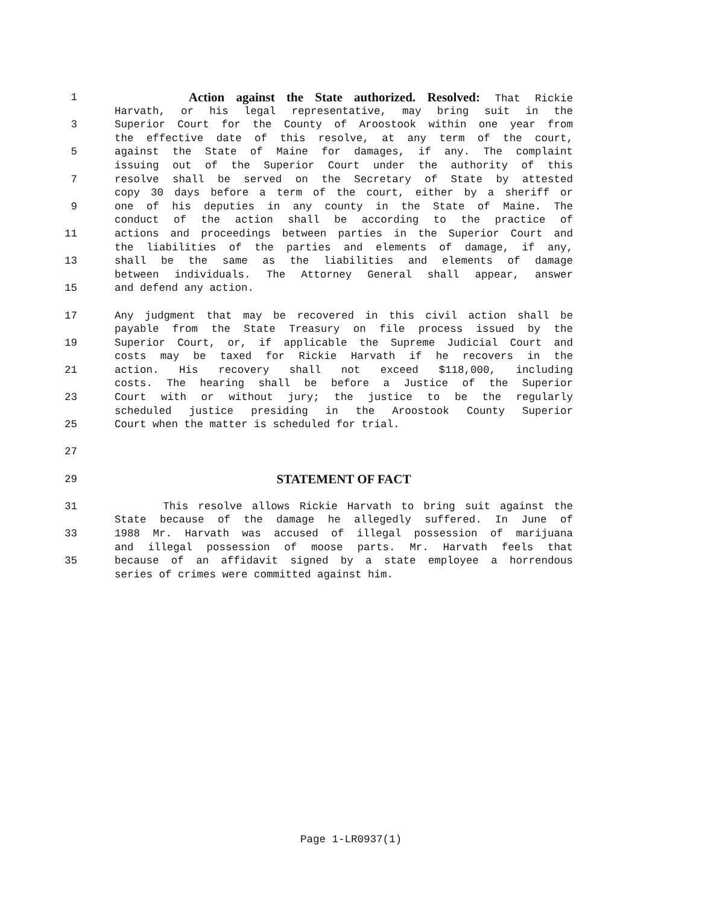1
Action against the State authorized. Resolved: That Rickie
Harvath, or his legal representative, may bring suit in the
3 Superior Court for the County of Aroostook within one year from
the effective date of this resolve, at any term of the court,
5 against the State of Maine for damages, if any. The complaint
issuing out of the Superior Court under the authority of this
7 resolve shall be served on the Secretary of State by attested
copy 30 days before a term of the court, either by a sheriff or
9 one of his deputies in any county in the State of Maine. The
conduct of the action shall be according to the practice of
11 actions and proceedings between parties in the Superior Court and
the liabilities of the parties and elements of damage, if any,
13 shall be the same as the liabilities and elements of damage
between individuals. The Attorney General shall appear, answer
15 and defend any action.
17 Any judgment that may be recovered in this civil action shall be
payable from the State Treasury on file process issued by the
19 Superior Court, or, if applicable the Supreme Judicial Court and
costs may be taxed for Rickie Harvath if he recovers in the
21 action. His recovery shall not exceed $118,000, including
costs. The hearing shall be before a Justice of the Superior
23 Court with or without jury; the justice to be the regularly
scheduled justice presiding in the Aroostook County Superior
25 Court when the matter is scheduled for trial.
27
29
STATEMENT OF FACT
31 This resolve allows Rickie Harvath to bring suit against the
State because of the damage he allegedly suffered. In June of
33 1988 Mr. Harvath was accused of illegal possession of marijuana
and illegal possession of moose parts. Mr. Harvath feels that
35 because of an affidavit signed by a state employee a horrendous
series of crimes were committed against him.
Page 1-LR0937(1)